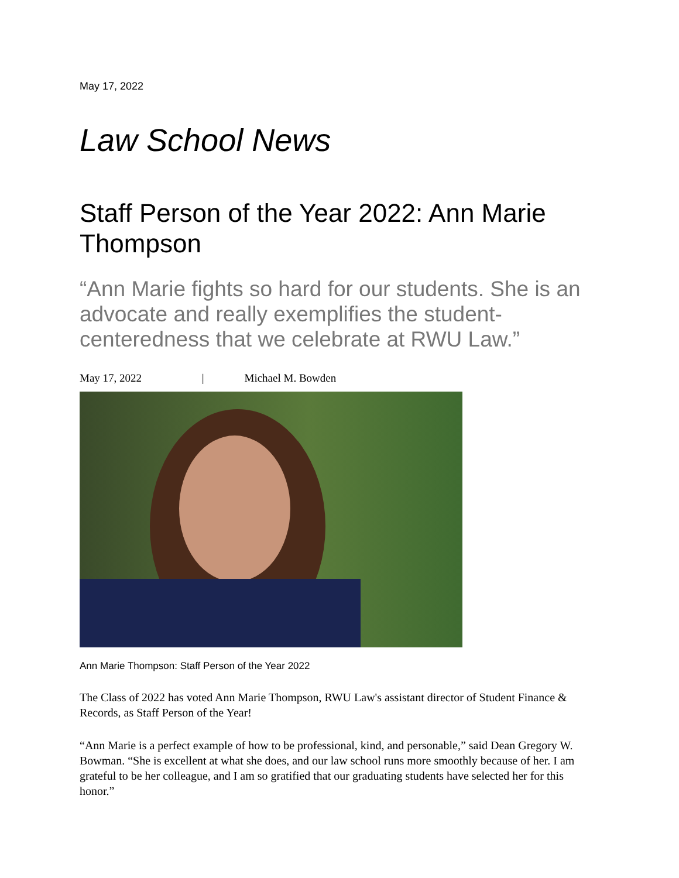May 17, 2022
Law School News
Staff Person of the Year 2022: Ann Marie Thompson
“Ann Marie fights so hard for our students. She is an advocate and really exemplifies the student-centeredness that we celebrate at RWU Law.”
May 17, 2022 | Michael M. Bowden
Ann Marie Thompson: Staff Person of the Year 2022
The Class of 2022 has voted Ann Marie Thompson, RWU Law's assistant director of Student Finance & Records, as Staff Person of the Year!
“Ann Marie is a perfect example of how to be professional, kind, and personable,” said Dean Gregory W. Bowman. “She is excellent at what she does, and our law school runs more smoothly because of her. I am grateful to be her colleague, and I am so gratified that our graduating students have selected her for this honor.”